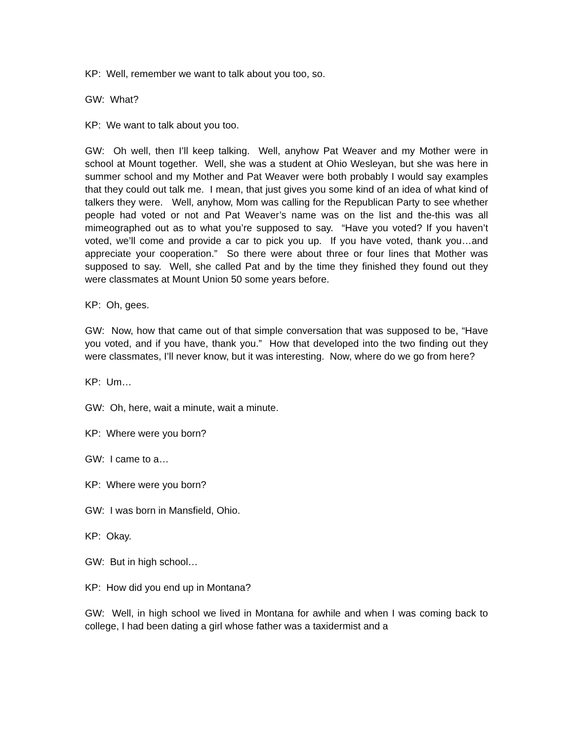KP: Well, remember we want to talk about you too, so.
GW: What?
KP: We want to talk about you too.
GW: Oh well, then I’ll keep talking. Well, anyhow Pat Weaver and my Mother were in school at Mount together. Well, she was a student at Ohio Wesleyan, but she was here in summer school and my Mother and Pat Weaver were both probably I would say examples that they could out talk me. I mean, that just gives you some kind of an idea of what kind of talkers they were. Well, anyhow, Mom was calling for the Republican Party to see whether people had voted or not and Pat Weaver’s name was on the list and the-this was all mimeographed out as to what you’re supposed to say. “Have you voted? If you haven’t voted, we’ll come and provide a car to pick you up. If you have voted, thank you…and appreciate your cooperation.” So there were about three or four lines that Mother was supposed to say. Well, she called Pat and by the time they finished they found out they were classmates at Mount Union 50 some years before.
KP: Oh, gees.
GW: Now, how that came out of that simple conversation that was supposed to be, “Have you voted, and if you have, thank you.” How that developed into the two finding out they were classmates, I’ll never know, but it was interesting. Now, where do we go from here?
KP: Um…
GW: Oh, here, wait a minute, wait a minute.
KP: Where were you born?
GW: I came to a…
KP: Where were you born?
GW: I was born in Mansfield, Ohio.
KP: Okay.
GW: But in high school…
KP: How did you end up in Montana?
GW: Well, in high school we lived in Montana for awhile and when I was coming back to college, I had been dating a girl whose father was a taxidermist and a